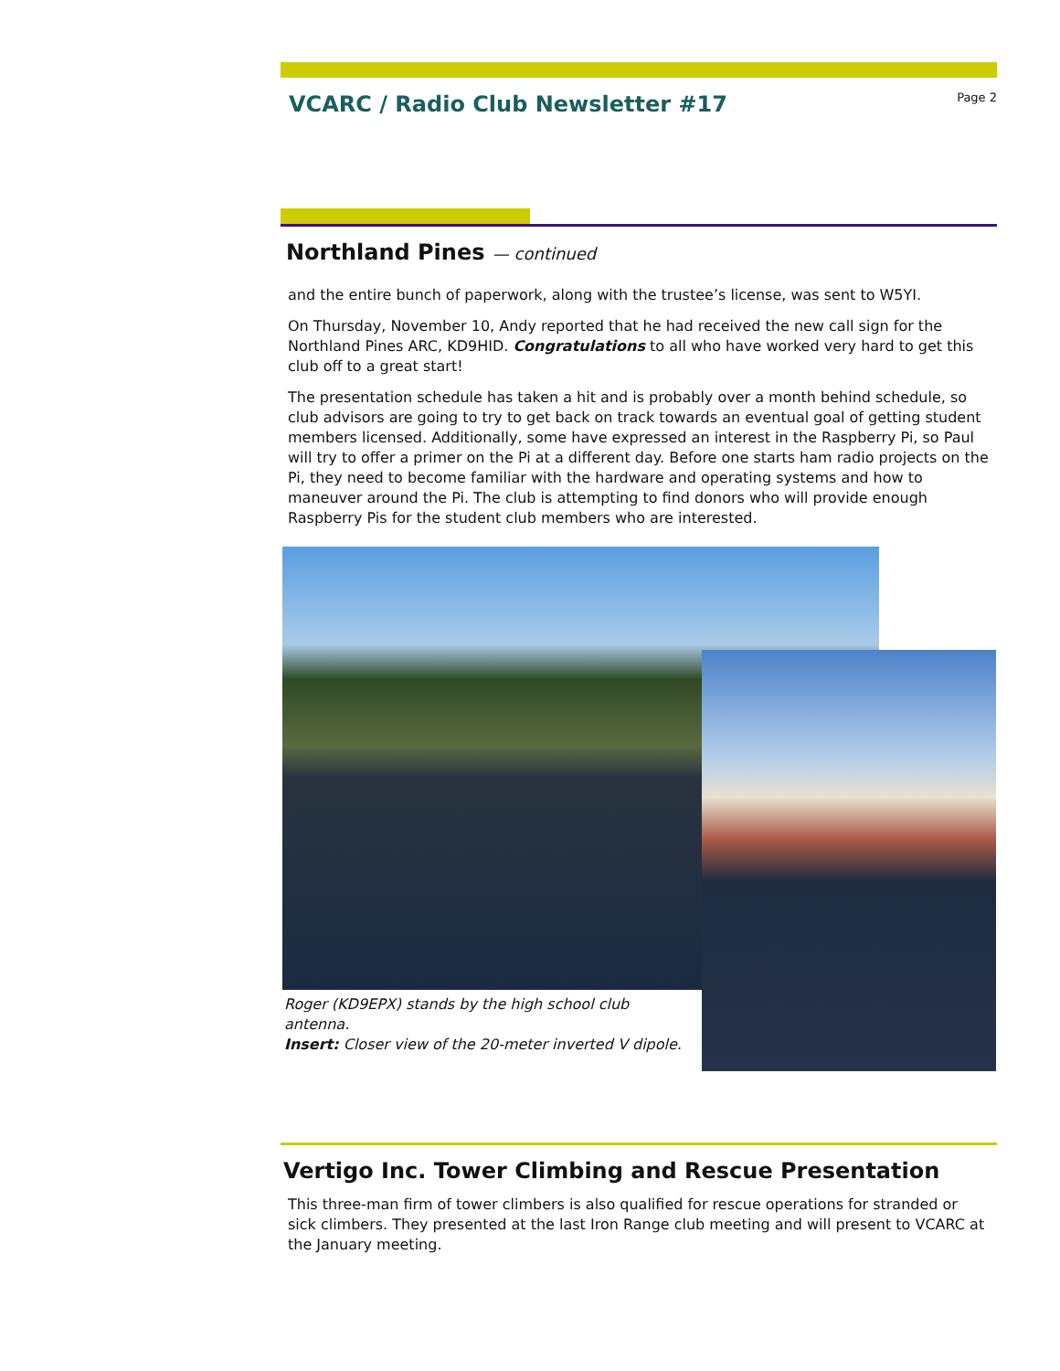VCARC / Radio Club Newsletter #17
Page 2
Northland Pines — continued
and the entire bunch of paperwork, along with the trustee’s license, was sent to W5YI.
On Thursday, November 10, Andy reported that he had received the new call sign for the Northland Pines ARC, KD9HID. Congratulations to all who have worked very hard to get this club off to a great start!
The presentation schedule has taken a hit and is probably over a month behind schedule, so club advisors are going to try to get back on track towards an eventual goal of getting student members licensed. Additionally, some have expressed an interest in the Raspberry Pi, so Paul will try to offer a primer on the Pi at a different day. Before one starts ham radio projects on the Pi, they need to become familiar with the hardware and operating systems and how to maneuver around the Pi. The club is attempting to find donors who will provide enough Raspberry Pis for the student club members who are interested.
Roger (KD9EPX) stands by the high school club antenna.
Insert: Closer view of the 20-meter inverted V dipole.
Vertigo Inc. Tower Climbing and Rescue Presentation
This three-man firm of tower climbers is also qualified for rescue operations for stranded or sick climbers. They presented at the last Iron Range club meeting and will present to VCARC at the January meeting.